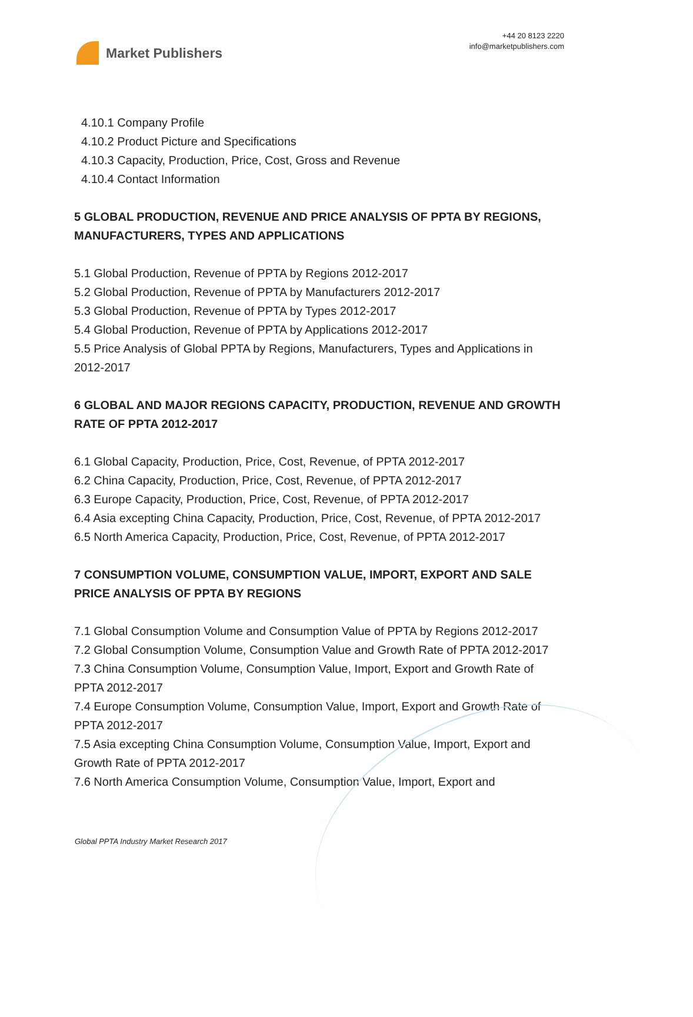Market Publishers
+44 20 8123 2220
info@marketpublishers.com
4.10.1 Company Profile
4.10.2 Product Picture and Specifications
4.10.3 Capacity, Production, Price, Cost, Gross and Revenue
4.10.4 Contact Information
5 GLOBAL PRODUCTION, REVENUE AND PRICE ANALYSIS OF PPTA BY REGIONS, MANUFACTURERS, TYPES AND APPLICATIONS
5.1 Global Production, Revenue of PPTA by Regions 2012-2017
5.2 Global Production, Revenue of PPTA by Manufacturers 2012-2017
5.3 Global Production, Revenue of PPTA by Types 2012-2017
5.4 Global Production, Revenue of PPTA by Applications 2012-2017
5.5 Price Analysis of Global PPTA by Regions, Manufacturers, Types and Applications in 2012-2017
6 GLOBAL AND MAJOR REGIONS CAPACITY, PRODUCTION, REVENUE AND GROWTH RATE OF PPTA 2012-2017
6.1 Global Capacity, Production, Price, Cost, Revenue, of PPTA 2012-2017
6.2 China Capacity, Production, Price, Cost, Revenue, of PPTA 2012-2017
6.3 Europe Capacity, Production, Price, Cost, Revenue, of PPTA 2012-2017
6.4 Asia excepting China Capacity, Production, Price, Cost, Revenue, of PPTA 2012-2017
6.5 North America Capacity, Production, Price, Cost, Revenue, of PPTA 2012-2017
7 CONSUMPTION VOLUME, CONSUMPTION VALUE, IMPORT, EXPORT AND SALE PRICE ANALYSIS OF PPTA BY REGIONS
7.1 Global Consumption Volume and Consumption Value of PPTA by Regions 2012-2017
7.2 Global Consumption Volume, Consumption Value and Growth Rate of PPTA 2012-2017
7.3 China Consumption Volume, Consumption Value, Import, Export and Growth Rate of PPTA 2012-2017
7.4 Europe Consumption Volume, Consumption Value, Import, Export and Growth Rate of PPTA 2012-2017
7.5 Asia excepting China Consumption Volume, Consumption Value, Import, Export and Growth Rate of PPTA 2012-2017
7.6 North America Consumption Volume, Consumption Value, Import, Export and
Global PPTA Industry Market Research 2017